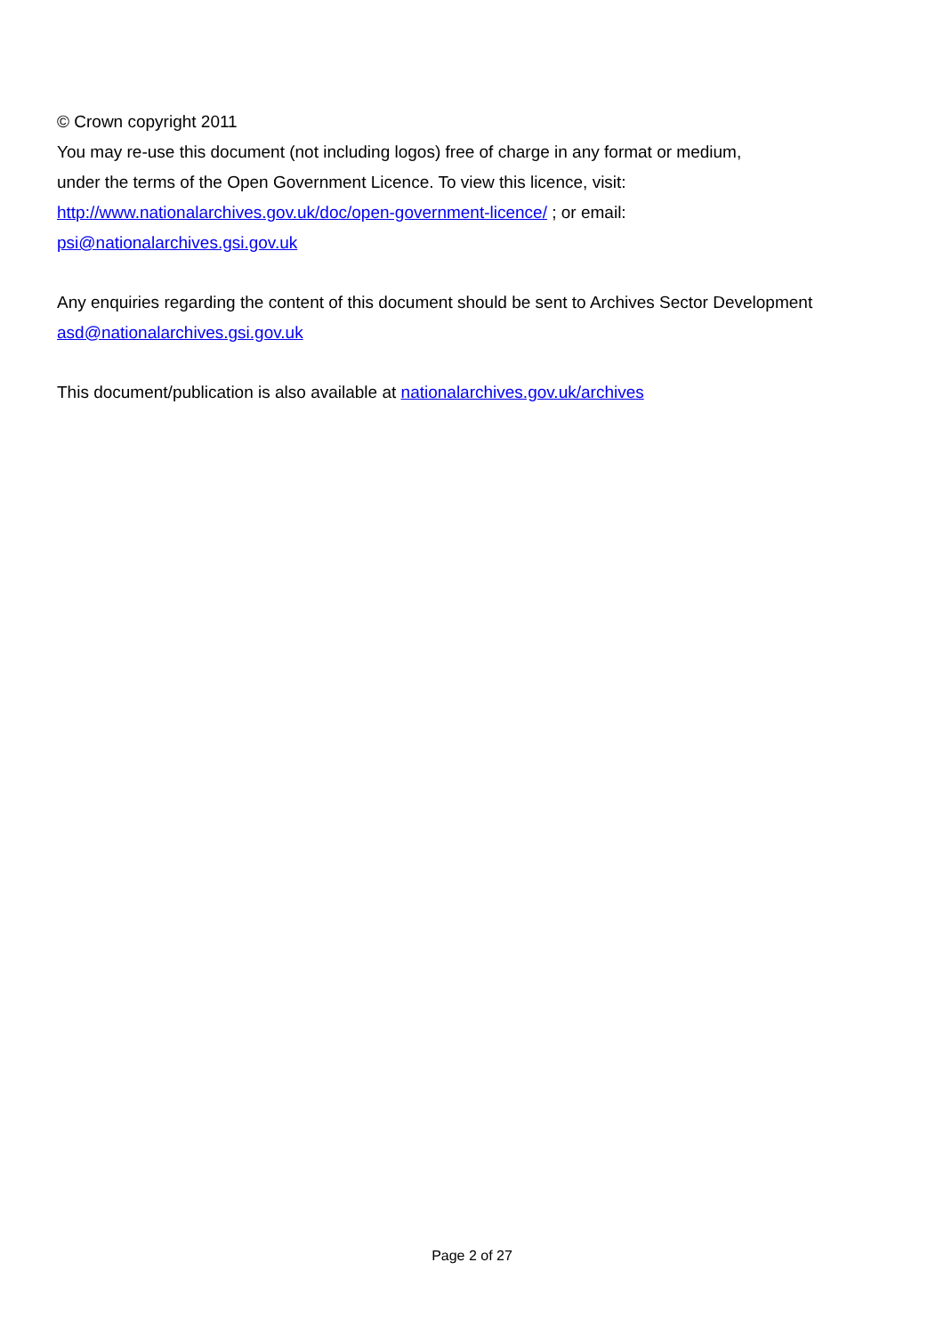© Crown copyright 2011
You may re-use this document (not including logos) free of charge in any format or medium,
under the terms of the Open Government Licence. To view this licence, visit:
http://www.nationalarchives.gov.uk/doc/open-government-licence/ ; or email:
psi@nationalarchives.gsi.gov.uk
Any enquiries regarding the content of this document should be sent to Archives Sector Development
asd@nationalarchives.gsi.gov.uk
This document/publication is also available at nationalarchives.gov.uk/archives
Page 2 of 27